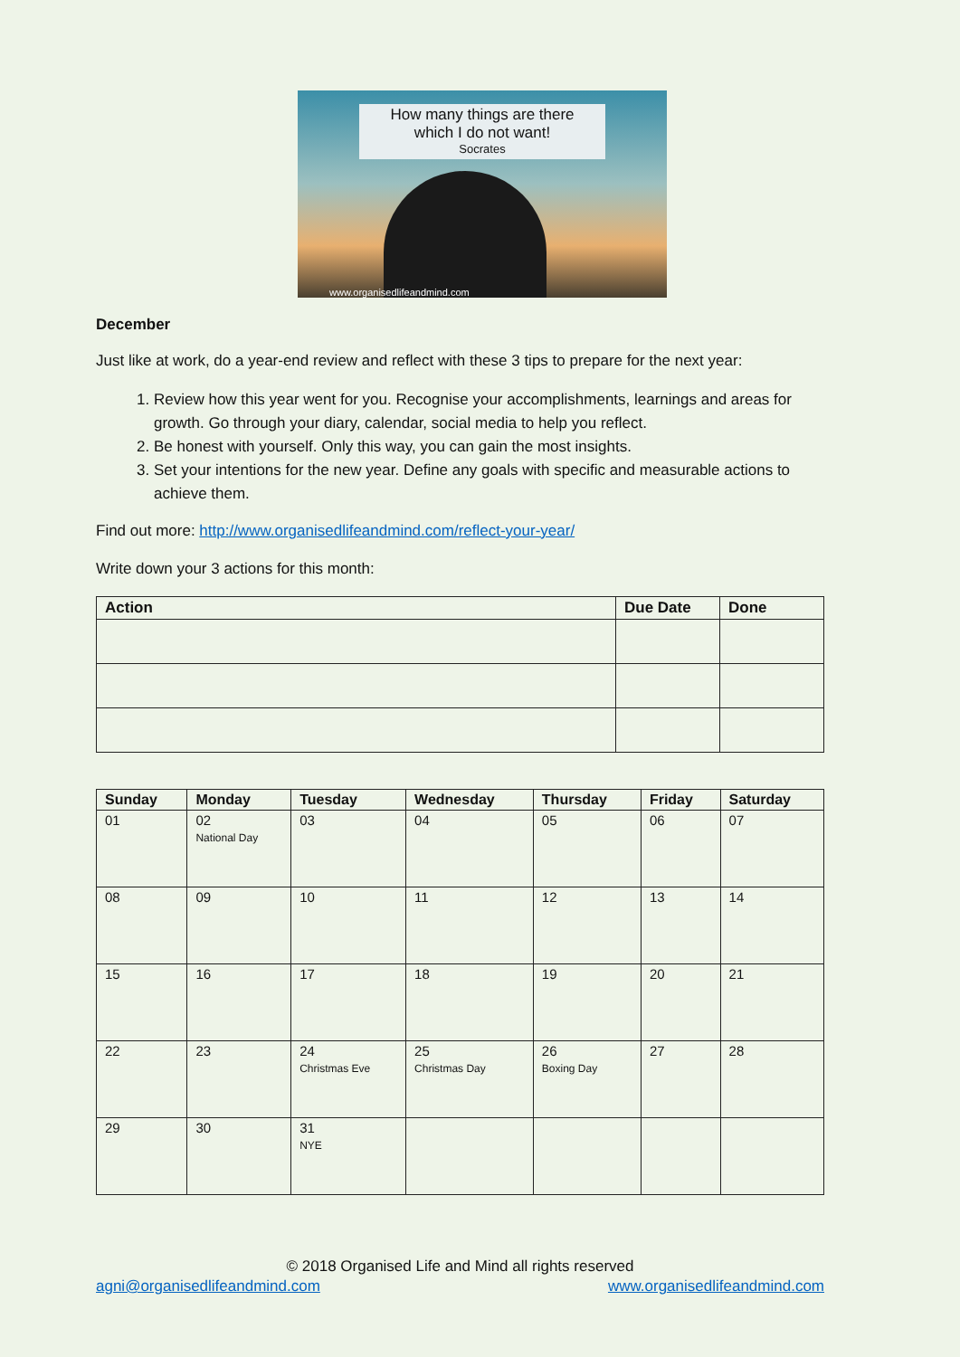How many things are there
which I do not want!
Socrates
www.organisedlifeandmind.com
December
Just like at work, do a year-end review and reflect with these 3 tips to prepare for the next year:
1. Review how this year went for you. Recognise your accomplishments, learnings and areas for growth. Go through your diary, calendar, social media to help you reflect.
2. Be honest with yourself. Only this way, you can gain the most insights.
3. Set your intentions for the new year. Define any goals with specific and measurable actions to achieve them.
Find out more: http://www.organisedlifeandmind.com/reflect-your-year/
Write down your 3 actions for this month:
| Action | Due Date | Done |
| --- | --- | --- |
| Sunday | Monday | Tuesday | Wednesday | Thursday | Friday | Saturday |
| --- | --- | --- | --- | --- | --- | --- |
| 01 | 02 National Day | 03 | 04 | 05 | 06 | 07 |
| 08 | 09 | 10 | 11 | 12 | 13 | 14 |
| 15 | 16 | 17 | 18 | 19 | 20 | 21 |
| 22 | 23 | 24 Christmas Eve | 25 Christmas Day | 26 Boxing Day | 27 | 28 |
| 29 | 30 | 31 NYE | | | | |
© 2018 Organised Life and Mind all rights reserved
agni@organisedlifeandmind.com www.organisedlifeandmind.com